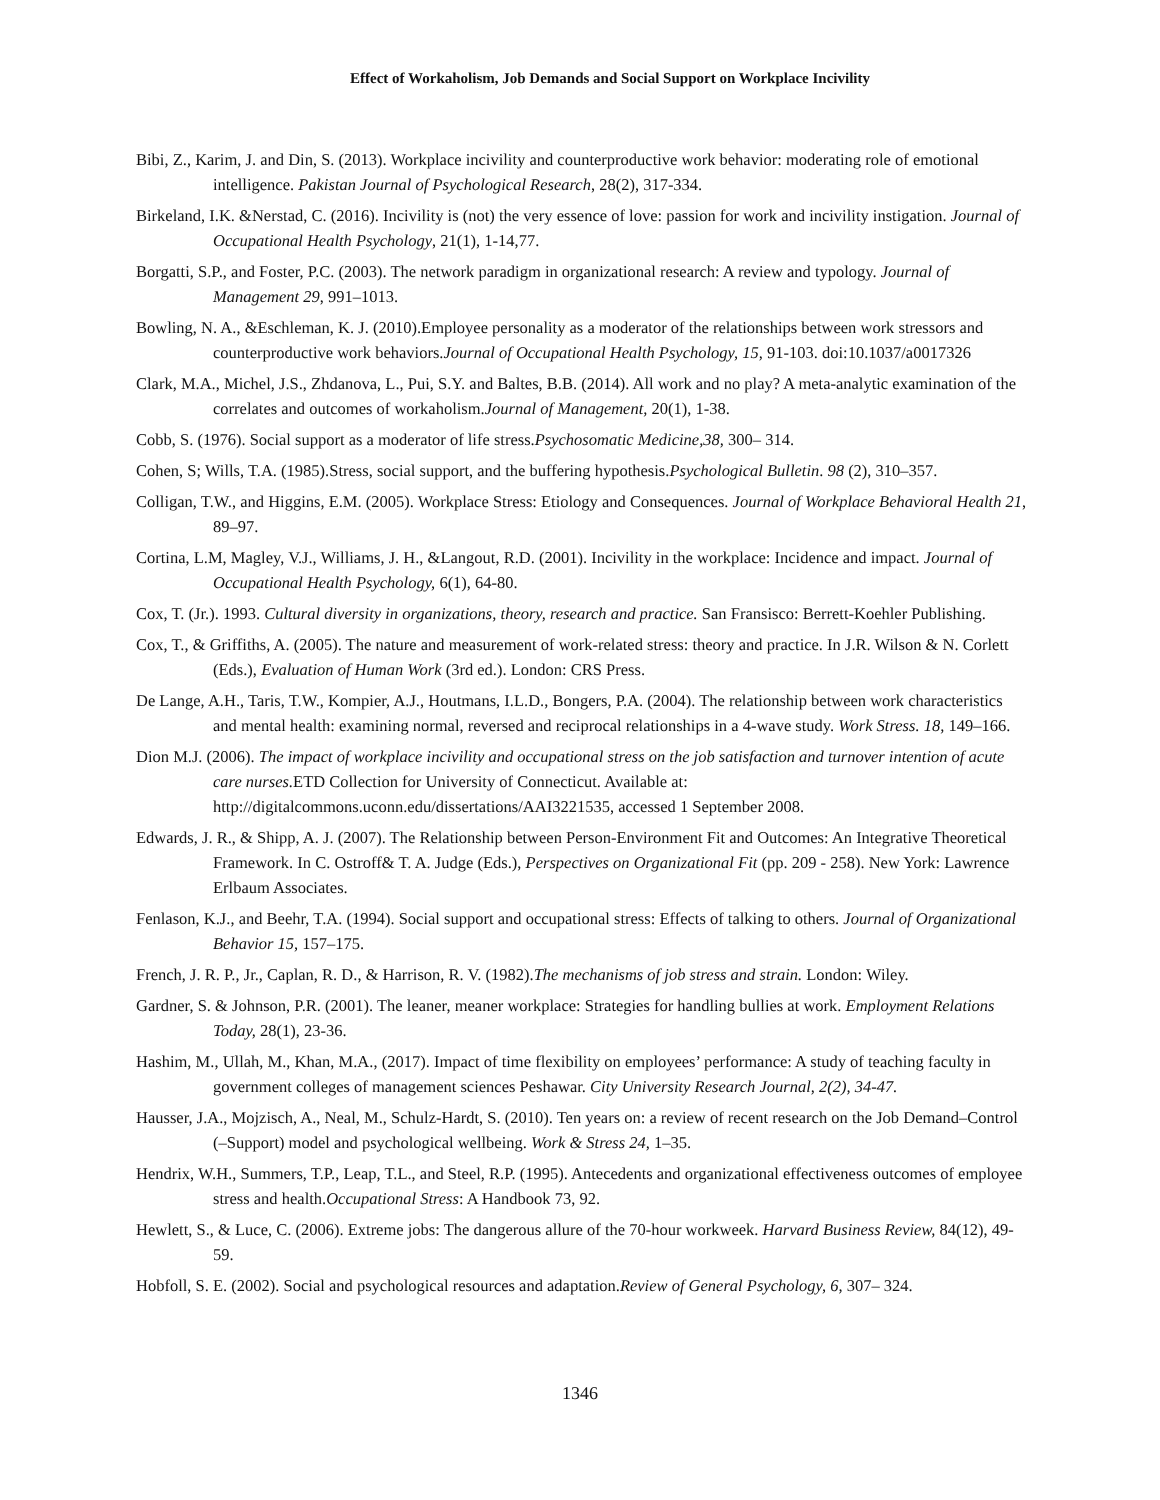Effect of Workaholism, Job Demands and Social Support on Workplace Incivility
Bibi, Z., Karim, J. and Din, S. (2013). Workplace incivility and counterproductive work behavior: moderating role of emotional intelligence. Pakistan Journal of Psychological Research, 28(2), 317-334.
Birkeland, I.K. &Nerstad, C. (2016). Incivility is (not) the very essence of love: passion for work and incivility instigation. Journal of Occupational Health Psychology, 21(1), 1-14,77.
Borgatti, S.P., and Foster, P.C. (2003). The network paradigm in organizational research: A review and typology. Journal of Management 29, 991–1013.
Bowling, N. A., &Eschleman, K. J. (2010).Employee personality as a moderator of the relationships between work stressors and counterproductive work behaviors.Journal of Occupational Health Psychology, 15, 91-103. doi:10.1037/a0017326
Clark, M.A., Michel, J.S., Zhdanova, L., Pui, S.Y. and Baltes, B.B. (2014). All work and no play? A meta-analytic examination of the correlates and outcomes of workaholism.Journal of Management, 20(1), 1-38.
Cobb, S. (1976). Social support as a moderator of life stress.Psychosomatic Medicine,38, 300– 314.
Cohen, S; Wills, T.A. (1985).Stress, social support, and the buffering hypothesis.Psychological Bulletin. 98 (2), 310–357.
Colligan, T.W., and Higgins, E.M. (2005). Workplace Stress: Etiology and Consequences. Journal of Workplace Behavioral Health 21, 89–97.
Cortina, L.M, Magley, V.J., Williams, J. H., &Langout, R.D. (2001). Incivility in the workplace: Incidence and impact. Journal of Occupational Health Psychology, 6(1), 64-80.
Cox, T. (Jr.). 1993. Cultural diversity in organizations, theory, research and practice. San Fransisco: Berrett-Koehler Publishing.
Cox, T., & Griffiths, A. (2005). The nature and measurement of work-related stress: theory and practice. In J.R. Wilson & N. Corlett (Eds.), Evaluation of Human Work (3rd ed.). London: CRS Press.
De Lange, A.H., Taris, T.W., Kompier, A.J., Houtmans, I.L.D., Bongers, P.A. (2004). The relationship between work characteristics and mental health: examining normal, reversed and reciprocal relationships in a 4-wave study. Work Stress. 18, 149–166.
Dion M.J. (2006). The impact of workplace incivility and occupational stress on the job satisfaction and turnover intention of acute care nurses. ETD Collection for University of Connecticut. Available at: http://digitalcommons.uconn.edu/dissertations/AAI3221535, accessed 1 September 2008.
Edwards, J. R., & Shipp, A. J. (2007). The Relationship between Person-Environment Fit and Outcomes: An Integrative Theoretical Framework. In C. Ostroff& T. A. Judge (Eds.), Perspectives on Organizational Fit (pp. 209 - 258). New York: Lawrence Erlbaum Associates.
Fenlason, K.J., and Beehr, T.A. (1994). Social support and occupational stress: Effects of talking to others. Journal of Organizational Behavior 15, 157–175.
French, J. R. P., Jr., Caplan, R. D., & Harrison, R. V. (1982).The mechanisms of job stress and strain. London: Wiley.
Gardner, S. & Johnson, P.R. (2001). The leaner, meaner workplace: Strategies for handling bullies at work. Employment Relations Today, 28(1), 23-36.
Hashim, M., Ullah, M., Khan, M.A., (2017). Impact of time flexibility on employees’ performance: A study of teaching faculty in government colleges of management sciences Peshawar. City University Research Journal, 2(2), 34-47.
Hausser, J.A., Mojzisch, A., Neal, M., Schulz-Hardt, S. (2010). Ten years on: a review of recent research on the Job Demand–Control (–Support) model and psychological wellbeing. Work & Stress 24, 1–35.
Hendrix, W.H., Summers, T.P., Leap, T.L., and Steel, R.P. (1995). Antecedents and organizational effectiveness outcomes of employee stress and health.Occupational Stress: A Handbook 73, 92.
Hewlett, S., & Luce, C. (2006). Extreme jobs: The dangerous allure of the 70-hour workweek. Harvard Business Review, 84(12), 49-59.
Hobfoll, S. E. (2002). Social and psychological resources and adaptation.Review of General Psychology, 6, 307– 324.
1346